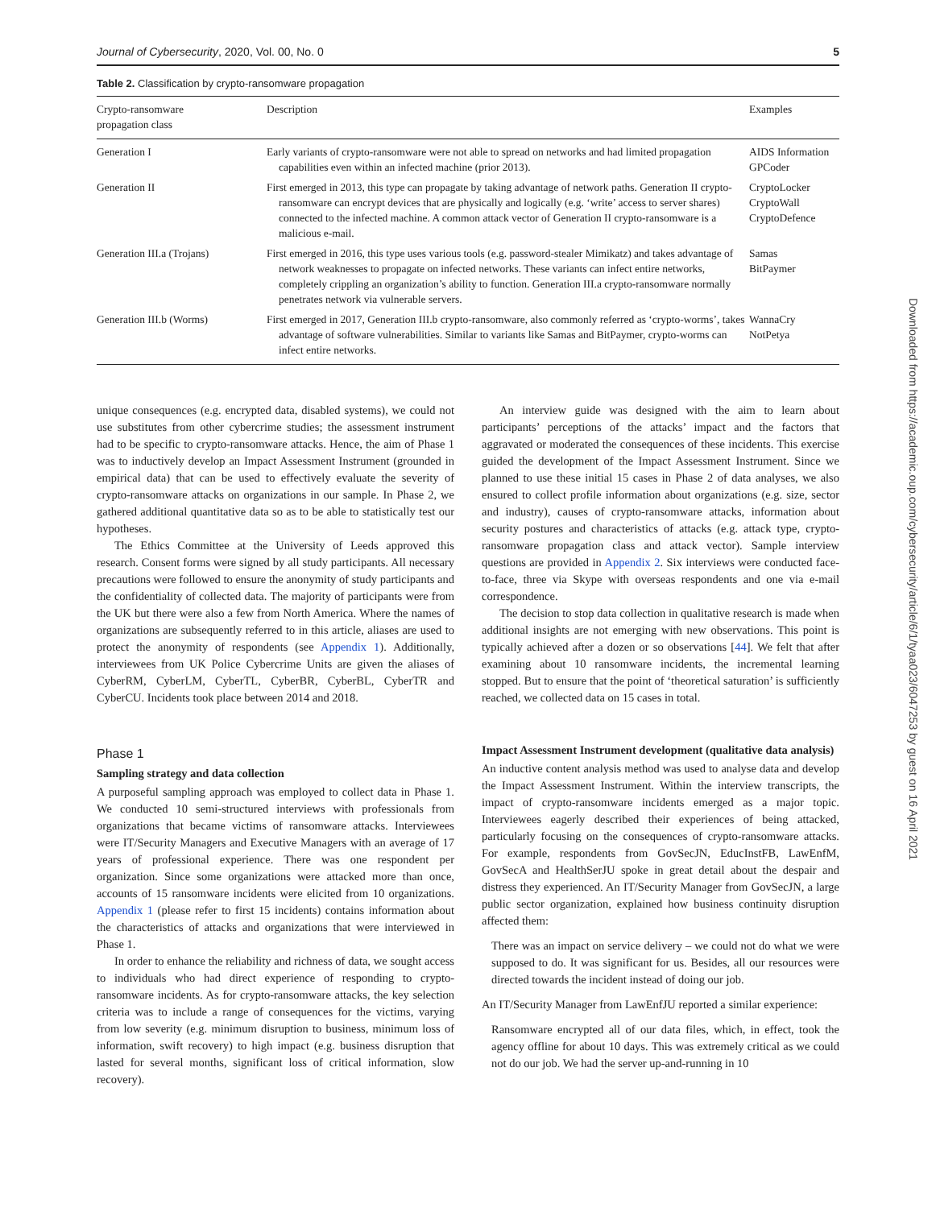Journal of Cybersecurity, 2020, Vol. 00, No. 0 5
Table 2. Classification by crypto-ransomware propagation
| Crypto-ransomware propagation class | Description | Examples |
| --- | --- | --- |
| Generation I | Early variants of crypto-ransomware were not able to spread on networks and had limited propagation capabilities even within an infected machine (prior 2013). | AIDS Information GPCoder |
| Generation II | First emerged in 2013, this type can propagate by taking advantage of network paths. Generation II crypto-ransomware can encrypt devices that are physically and logically (e.g. ‘write’ access to server shares) connected to the infected machine. A common attack vector of Generation II crypto-ransomware is a malicious e-mail. | CryptoLocker CryptoWall CryptoDefence |
| Generation III.a (Trojans) | First emerged in 2016, this type uses various tools (e.g. password-stealer Mimikatz) and takes advantage of network weaknesses to propagate on infected networks. These variants can infect entire networks, completely crippling an organization’s ability to function. Generation III.a crypto-ransomware normally penetrates network via vulnerable servers. | Samas BitPaymer |
| Generation III.b (Worms) | First emerged in 2017, Generation III.b crypto-ransomware, also commonly referred as ‘crypto-worms’, takes advantage of software vulnerabilities. Similar to variants like Samas and BitPaymer, crypto-worms can infect entire networks. | WannaCry NotPetya |
unique consequences (e.g. encrypted data, disabled systems), we could not use substitutes from other cybercrime studies; the assessment instrument had to be specific to crypto-ransomware attacks. Hence, the aim of Phase 1 was to inductively develop an Impact Assessment Instrument (grounded in empirical data) that can be used to effectively evaluate the severity of crypto-ransomware attacks on organizations in our sample. In Phase 2, we gathered additional quantitative data so as to be able to statistically test our hypotheses.
The Ethics Committee at the University of Leeds approved this research. Consent forms were signed by all study participants. All necessary precautions were followed to ensure the anonymity of study participants and the confidentiality of collected data. The majority of participants were from the UK but there were also a few from North America. Where the names of organizations are subsequently referred to in this article, aliases are used to protect the anonymity of respondents (see Appendix 1). Additionally, interviewees from UK Police Cybercrime Units are given the aliases of CyberRM, CyberLM, CyberTL, CyberBR, CyberBL, CyberTR and CyberCU. Incidents took place between 2014 and 2018.
Phase 1
Sampling strategy and data collection
A purposeful sampling approach was employed to collect data in Phase 1. We conducted 10 semi-structured interviews with professionals from organizations that became victims of ransomware attacks. Interviewees were IT/Security Managers and Executive Managers with an average of 17 years of professional experience. There was one respondent per organization. Since some organizations were attacked more than once, accounts of 15 ransomware incidents were elicited from 10 organizations. Appendix 1 (please refer to first 15 incidents) contains information about the characteristics of attacks and organizations that were interviewed in Phase 1.
In order to enhance the reliability and richness of data, we sought access to individuals who had direct experience of responding to crypto-ransomware incidents. As for crypto-ransomware attacks, the key selection criteria was to include a range of consequences for the victims, varying from low severity (e.g. minimum disruption to business, minimum loss of information, swift recovery) to high impact (e.g. business disruption that lasted for several months, significant loss of critical information, slow recovery).
An interview guide was designed with the aim to learn about participants’ perceptions of the attacks’ impact and the factors that aggravated or moderated the consequences of these incidents. This exercise guided the development of the Impact Assessment Instrument. Since we planned to use these initial 15 cases in Phase 2 of data analyses, we also ensured to collect profile information about organizations (e.g. size, sector and industry), causes of crypto-ransomware attacks, information about security postures and characteristics of attacks (e.g. attack type, crypto-ransomware propagation class and attack vector). Sample interview questions are provided in Appendix 2. Six interviews were conducted face-to-face, three via Skype with overseas respondents and one via e-mail correspondence.
The decision to stop data collection in qualitative research is made when additional insights are not emerging with new observations. This point is typically achieved after a dozen or so observations [44]. We felt that after examining about 10 ransomware incidents, the incremental learning stopped. But to ensure that the point of ‘theoretical saturation’ is sufficiently reached, we collected data on 15 cases in total.
Impact Assessment Instrument development (qualitative data analysis)
An inductive content analysis method was used to analyse data and develop the Impact Assessment Instrument. Within the interview transcripts, the impact of crypto-ransomware incidents emerged as a major topic. Interviewees eagerly described their experiences of being attacked, particularly focusing on the consequences of crypto-ransomware attacks. For example, respondents from GovSecJN, EducInstFB, LawEnfM, GovSecA and HealthSerJU spoke in great detail about the despair and distress they experienced. An IT/Security Manager from GovSecJN, a large public sector organization, explained how business continuity disruption affected them:
There was an impact on service delivery – we could not do what we were supposed to do. It was significant for us. Besides, all our resources were directed towards the incident instead of doing our job.
An IT/Security Manager from LawEnfJU reported a similar experience:
Ransomware encrypted all of our data files, which, in effect, took the agency offline for about 10 days. This was extremely critical as we could not do our job. We had the server up-and-running in 10
Downloaded from https://academic.oup.com/cybersecurity/article/6/1/tyaa023/6047253 by guest on 16 April 2021